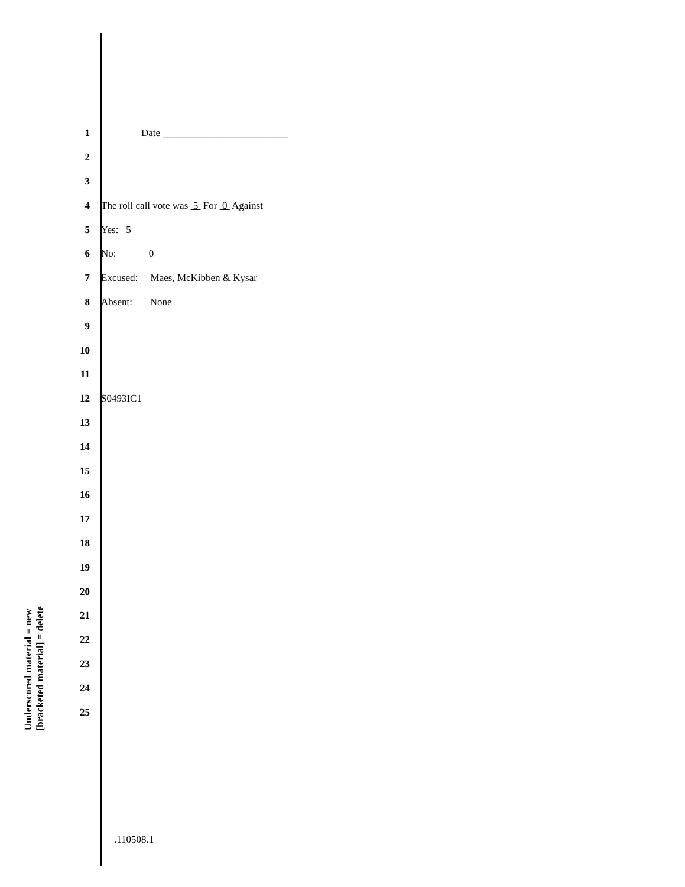Underscored material = new
[bracketed material] = delete
1 Date _________________________
2
3
4 The roll call vote was 5 For 0 Against
5 Yes: 5
6 No: 0
7 Excused: Maes, McKibben & Kysar
8 Absent: None
9
10
11
12 S0493IC1
13
14
15
16
17
18
19
20
21
22
23
24
25
.110508.1